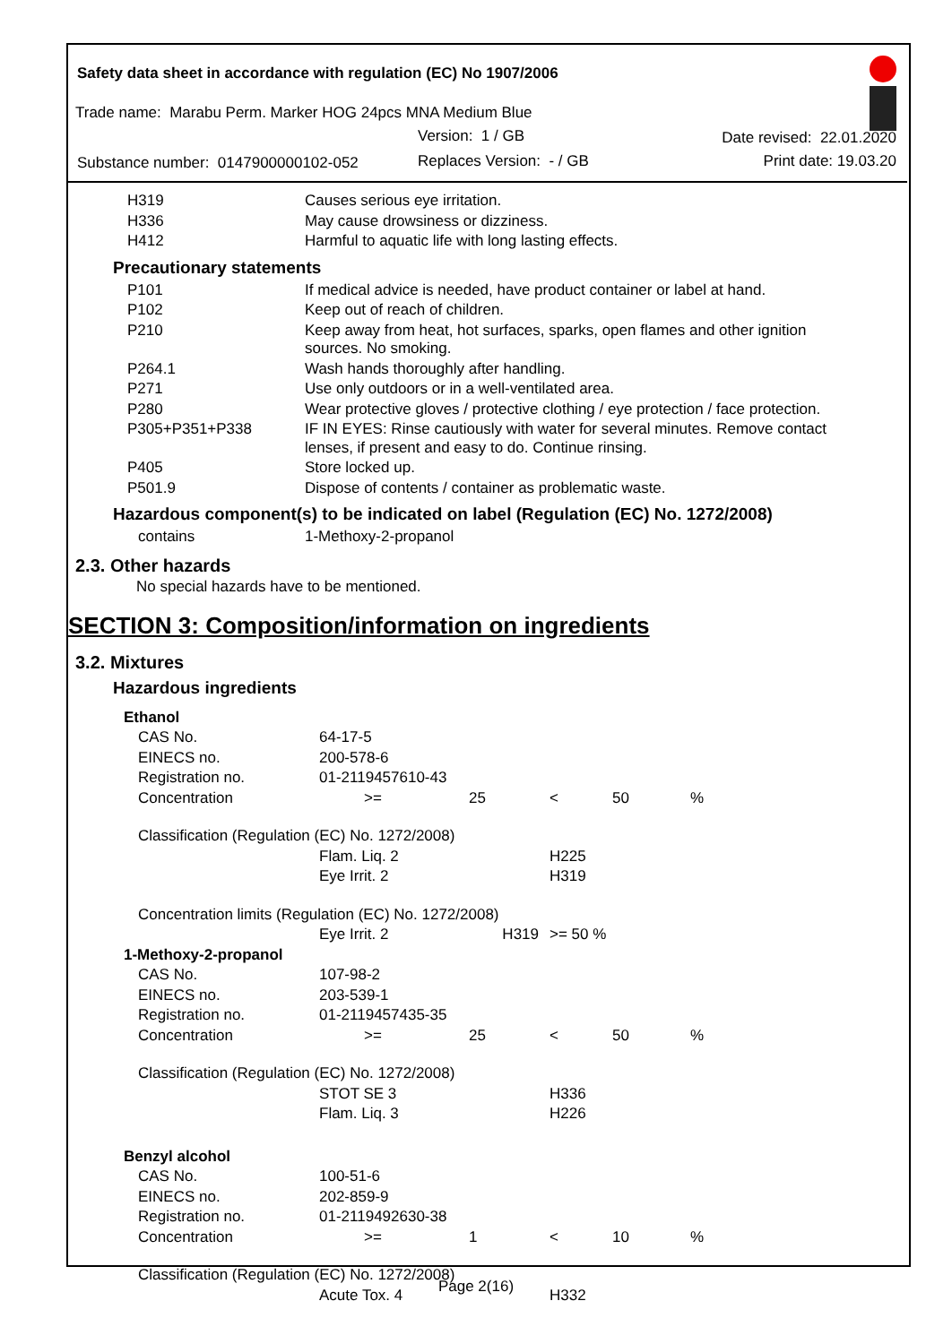Safety data sheet in accordance with regulation (EC) No 1907/2006
Trade name: Marabu Perm. Marker HOG 24pcs MNA Medium Blue
Version: 1 / GB Date revised: 22.01.2020
Substance number: 0147900000102-052
Replaces Version: - / GB Print date: 19.03.20
| H319 | Causes serious eye irritation. |
| H336 | May cause drowsiness or dizziness. |
| H412 | Harmful to aquatic life with long lasting effects. |
Precautionary statements
| P101 | If medical advice is needed, have product container or label at hand. |
| P102 | Keep out of reach of children. |
| P210 | Keep away from heat, hot surfaces, sparks, open flames and other ignition sources. No smoking. |
| P264.1 | Wash hands thoroughly after handling. |
| P271 | Use only outdoors or in a well-ventilated area. |
| P280 | Wear protective gloves / protective clothing / eye protection / face protection. |
| P305+P351+P338 | IF IN EYES: Rinse cautiously with water for several minutes. Remove contact lenses, if present and easy to do. Continue rinsing. |
| P405 | Store locked up. |
| P501.9 | Dispose of contents / container as problematic waste. |
Hazardous component(s) to be indicated on label (Regulation (EC) No. 1272/2008)
| contains | 1-Methoxy-2-propanol |
2.3. Other hazards
No special hazards have to be mentioned.
SECTION 3: Composition/information on ingredients
3.2. Mixtures
Hazardous ingredients
| Ethanol | | | | | |
| CAS No. | 64-17-5 | | | | |
| EINECS no. | 200-578-6 | | | | |
| Registration no. | 01-2119457610-43 | | | | |
| Concentration | >= | 25 | < | 50 | % |
| Classification (Regulation (EC) No. 1272/2008) | | | | | |
| | Flam. Liq. 2 | | H225 | | |
| | Eye Irrit. 2 | | H319 | | |
| Concentration limits (Regulation (EC) No. 1272/2008) | | | | | |
| | Eye Irrit. 2 | H319 | >= 50 % | | |
| 1-Methoxy-2-propanol | | | | | |
| CAS No. | 107-98-2 | | | | |
| EINECS no. | 203-539-1 | | | | |
| Registration no. | 01-2119457435-35 | | | | |
| Concentration | >= | 25 | < | 50 | % |
| Classification (Regulation (EC) No. 1272/2008) | | | | | |
| | STOT SE 3 | | H336 | | |
| | Flam. Liq. 3 | | H226 | | |
| Benzyl alcohol | | | | | |
| CAS No. | 100-51-6 | | | | |
| EINECS no. | 202-859-9 | | | | |
| Registration no. | 01-2119492630-38 | | | | |
| Concentration | >= | 1 | < | 10 | % |
| Classification (Regulation (EC) No. 1272/2008) | | | | | |
| | Acute Tox. 4 | | H332 | | |
Page 2(16)